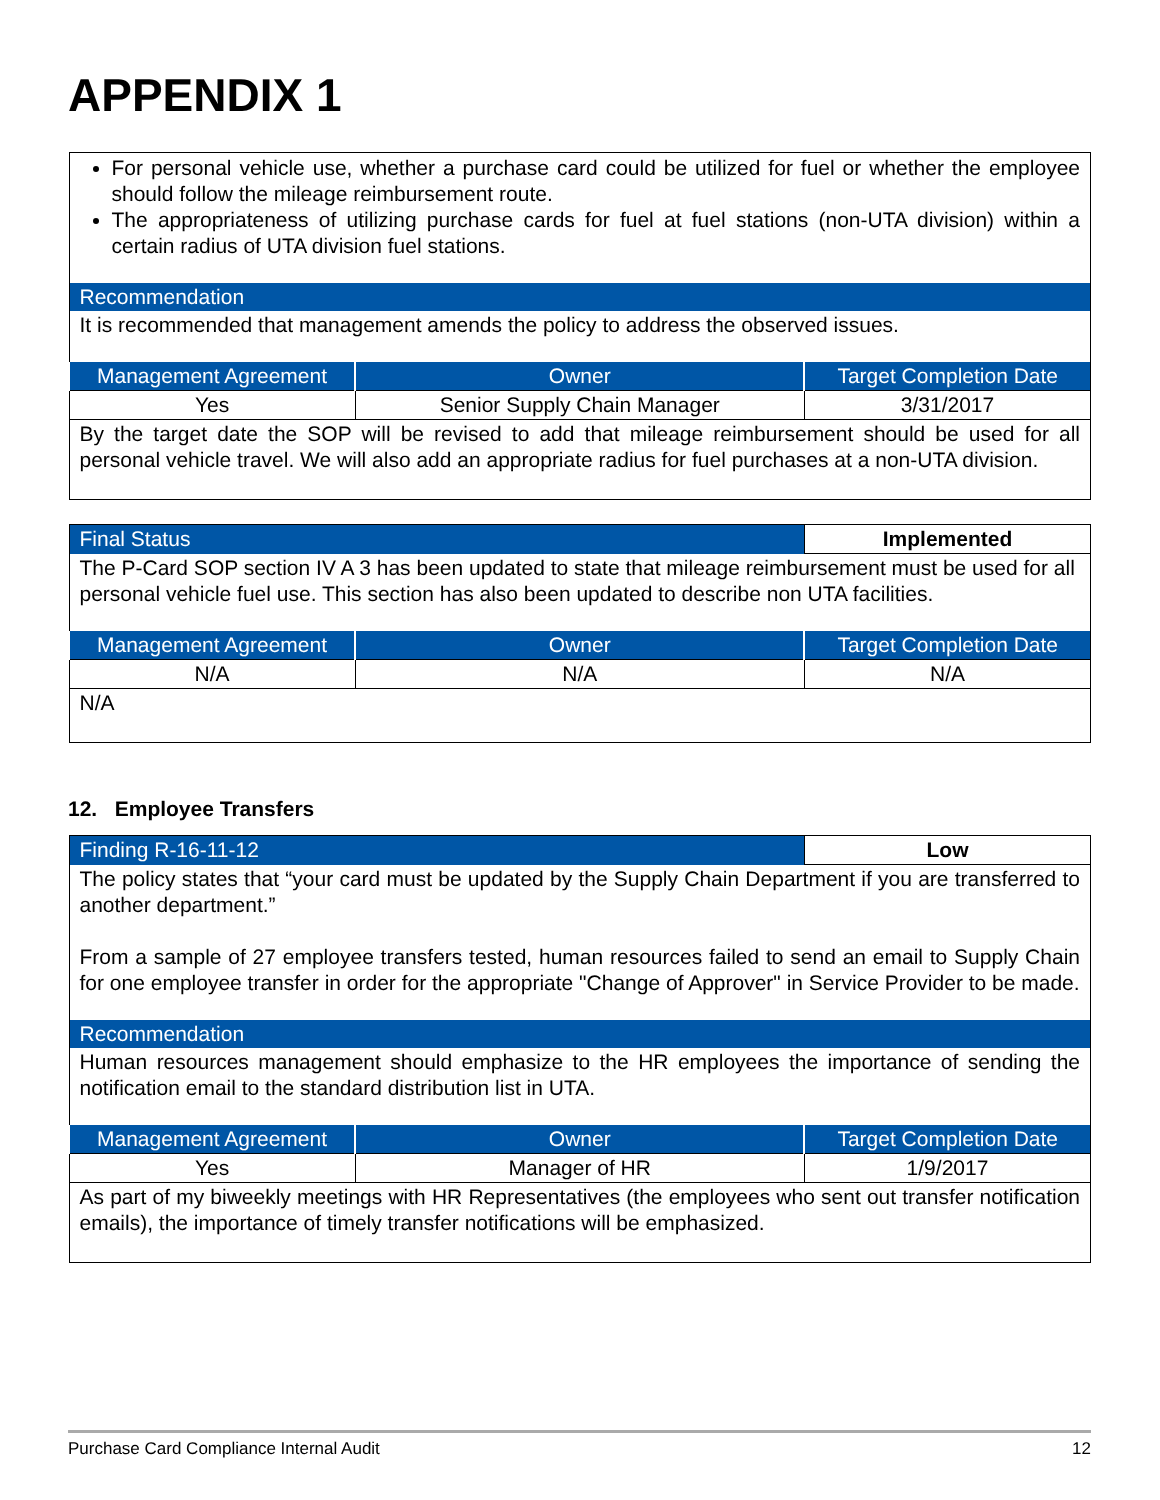APPENDIX 1
| For personal vehicle use, whether a purchase card could be utilized for fuel or whether the employee should follow the mileage reimbursement route. The appropriateness of utilizing purchase cards for fuel at fuel stations (non-UTA division) within a certain radius of UTA division fuel stations. | | |
| Recommendation | | |
| It is recommended that management amends the policy to address the observed issues. | | |
| Management Agreement | Owner | Target Completion Date |
| Yes | Senior Supply Chain Manager | 3/31/2017 |
| By the target date the SOP will be revised to add that mileage reimbursement should be used for all personal vehicle travel. We will also add an appropriate radius for fuel purchases at a non-UTA division. | | |
| Final Status | | Implemented |
| The P-Card SOP section IV A 3 has been updated to state that mileage reimbursement must be used for all personal vehicle fuel use. This section has also been updated to describe non UTA facilities. | | |
| Management Agreement | Owner | Target Completion Date |
| N/A | N/A | N/A |
| N/A | | |
12. Employee Transfers
| Finding R-16-11-12 | | Low |
| The policy states that “your card must be updated by the Supply Chain Department if you are transferred to another department.” From a sample of 27 employee transfers tested, human resources failed to send an email to Supply Chain for one employee transfer in order for the appropriate "Change of Approver" in Service Provider to be made. | | |
| Recommendation | | |
| Human resources management should emphasize to the HR employees the importance of sending the notification email to the standard distribution list in UTA. | | |
| Management Agreement | Owner | Target Completion Date |
| Yes | Manager of HR | 1/9/2017 |
| As part of my biweekly meetings with HR Representatives (the employees who sent out transfer notification emails), the importance of timely transfer notifications will be emphasized. | | |
Purchase Card Compliance Internal Audit 12